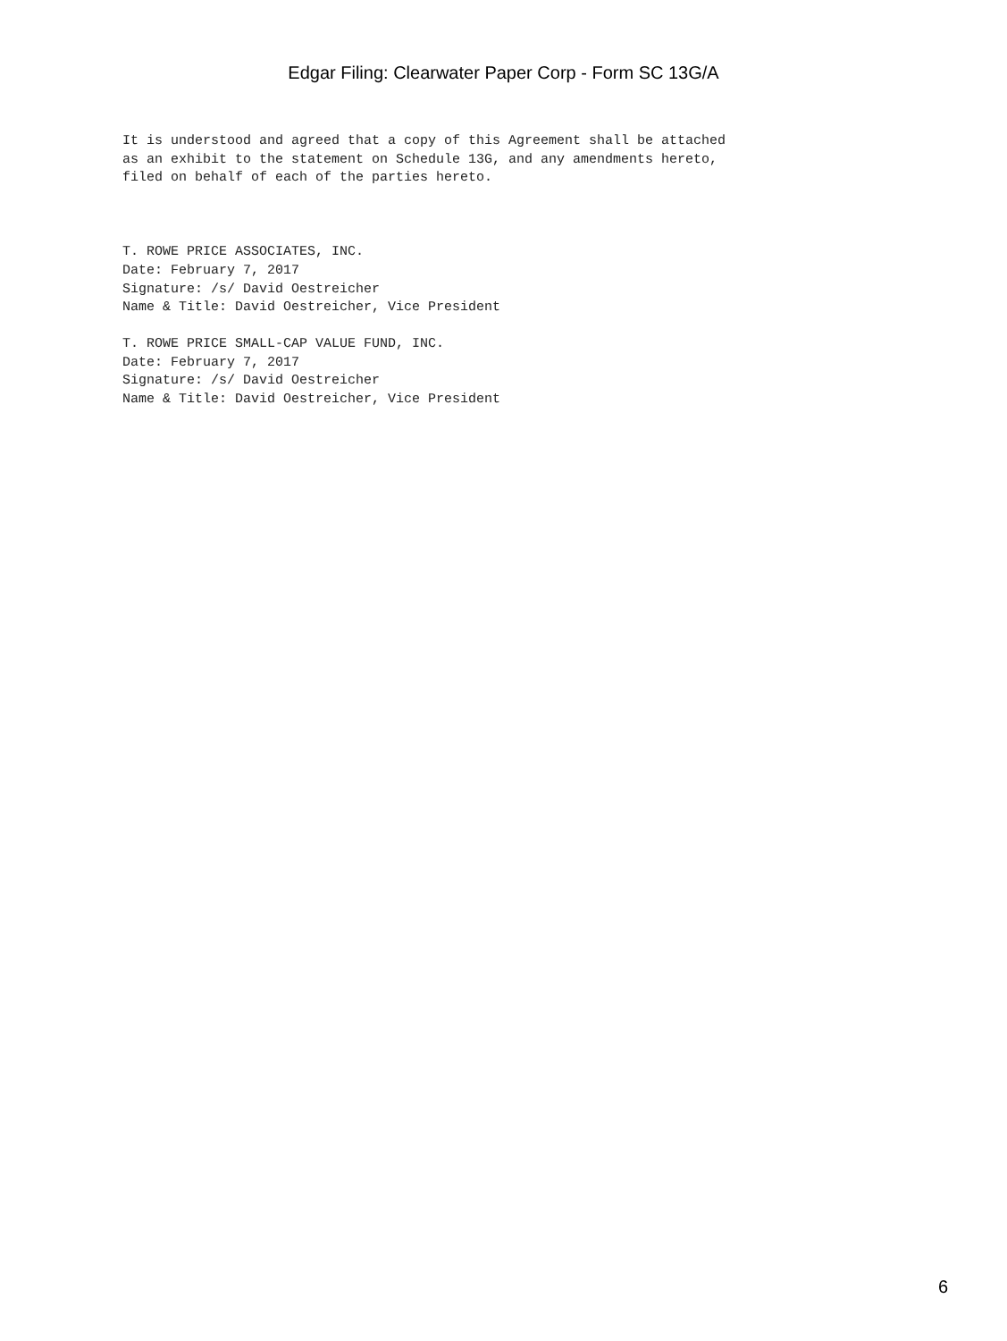Edgar Filing: Clearwater Paper Corp - Form SC 13G/A
It is understood and agreed that a copy of this Agreement shall be attached
as an exhibit to the statement on Schedule 13G, and any amendments hereto,
filed on behalf of each of the parties hereto.
T. ROWE PRICE ASSOCIATES, INC.
Date: February 7, 2017
Signature: /s/ David Oestreicher
Name & Title: David Oestreicher, Vice President
T. ROWE PRICE SMALL-CAP VALUE FUND, INC.
Date: February 7, 2017
Signature: /s/ David Oestreicher
Name & Title: David Oestreicher, Vice President
6